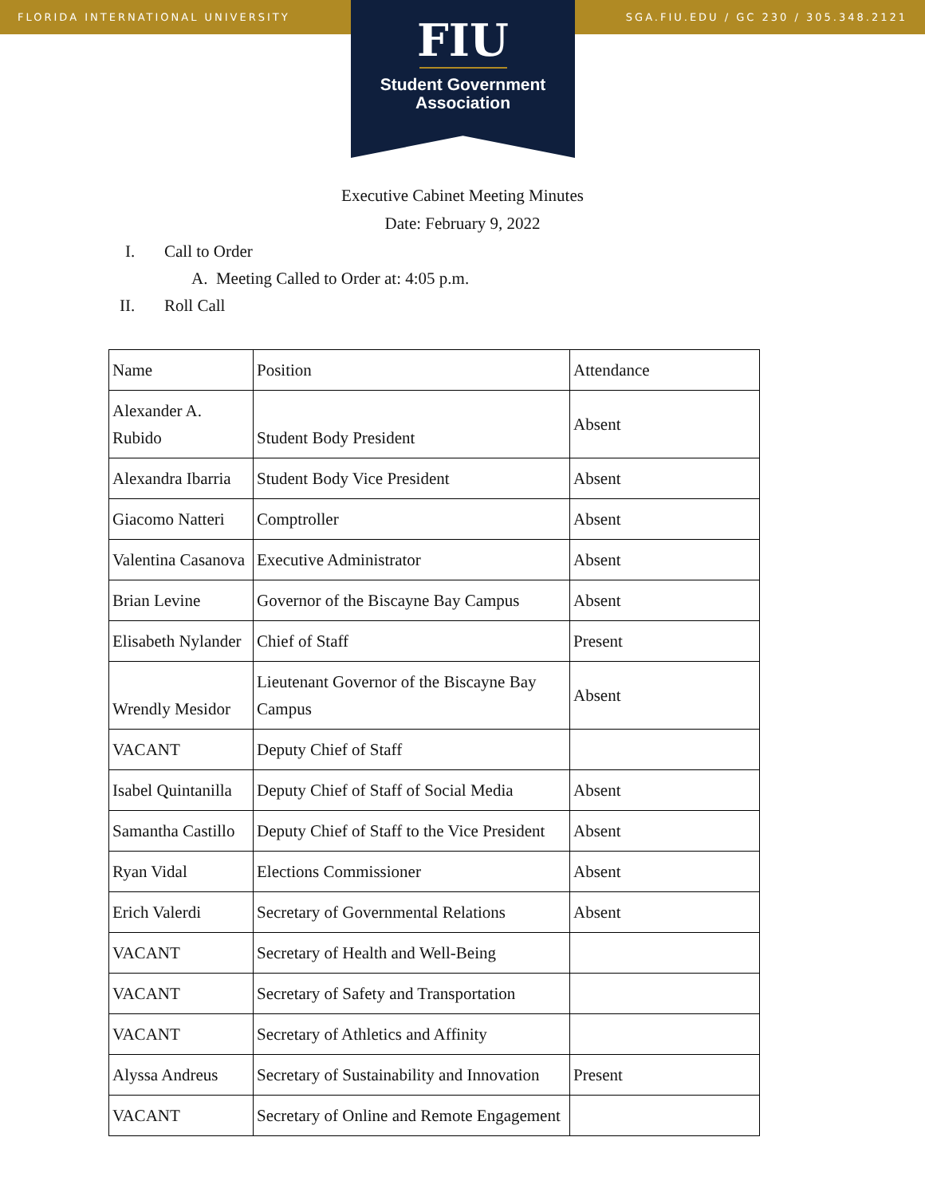FLORIDA INTERNATIONAL UNIVERSITY SGA.FIU.EDU / GC 230 / 305.348.2121
FIU
Student Government
Association
Executive Cabinet Meeting Minutes
Date: February 9, 2022
I. Call to Order
A. Meeting Called to Order at: 4:05 p.m.
II. Roll Call
| Name | Position | Attendance |
| Alexander A. Rubido | Student Body President | Absent |
| Alexandra Ibarria | Student Body Vice President | Absent |
| Giacomo Natteri | Comptroller | Absent |
| Valentina Casanova | Executive Administrator | Absent |
| Brian Levine | Governor of the Biscayne Bay Campus | Absent |
| Elisabeth Nylander | Chief of Staff | Present |
| Wrendly Mesidor | Lieutenant Governor of the Biscayne Bay Campus | Absent |
| VACANT | Deputy Chief of Staff | |
| Isabel Quintanilla | Deputy Chief of Staff of Social Media | Absent |
| Samantha Castillo | Deputy Chief of Staff to the Vice President | Absent |
| Ryan Vidal | Elections Commissioner | Absent |
| Erich Valerdi | Secretary of Governmental Relations | Absent |
| VACANT | Secretary of Health and Well-Being | |
| VACANT | Secretary of Safety and Transportation | |
| VACANT | Secretary of Athletics and Affinity | |
| Alyssa Andreus | Secretary of Sustainability and Innovation | Present |
| VACANT | Secretary of Online and Remote Engagement | |